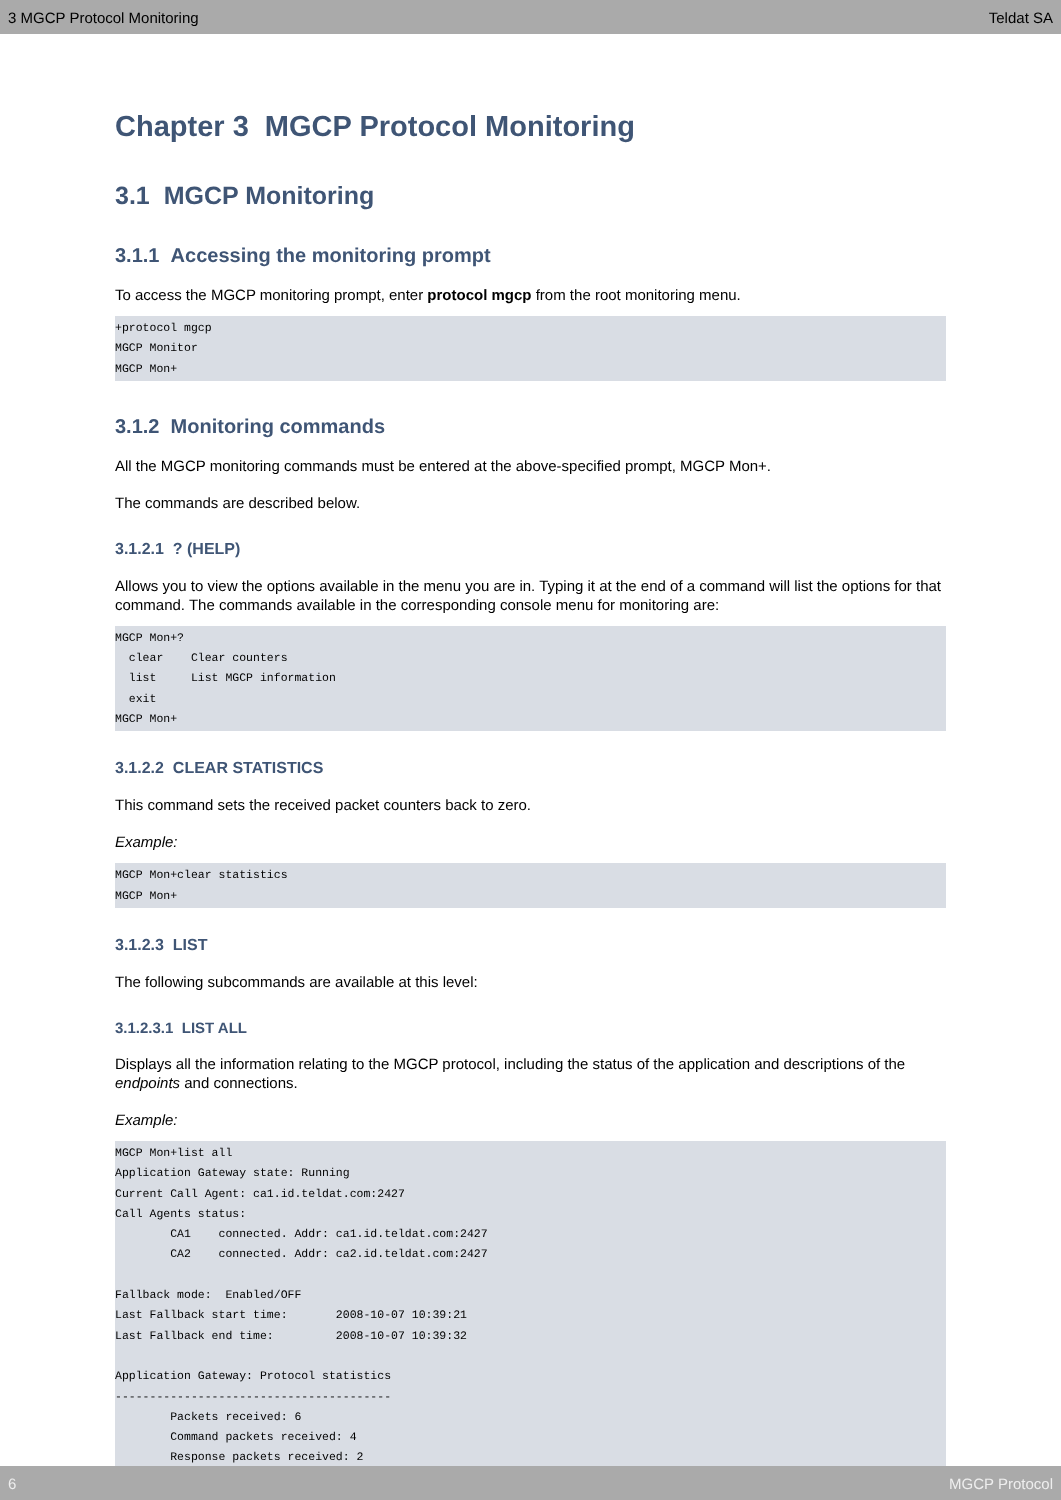3 MGCP Protocol Monitoring Teldat SA
Chapter 3 MGCP Protocol Monitoring
3.1 MGCP Monitoring
3.1.1 Accessing the monitoring prompt
To access the MGCP monitoring prompt, enter protocol mgcp from the root monitoring menu.
+protocol mgcp
MGCP Monitor
MGCP Mon+
3.1.2 Monitoring commands
All the MGCP monitoring commands must be entered at the above-specified prompt, MGCP Mon+.
The commands are described below.
3.1.2.1 ? (HELP)
Allows you to view the options available in the menu you are in. Typing it at the end of a command will list the options for that command. The commands available in the corresponding console menu for monitoring are:
MGCP Mon+?
  clear    Clear counters
  list     List MGCP information
  exit
MGCP Mon+
3.1.2.2 CLEAR STATISTICS
This command sets the received packet counters back to zero.
Example:
MGCP Mon+clear statistics
MGCP Mon+
3.1.2.3 LIST
The following subcommands are available at this level:
3.1.2.3.1 LIST ALL
Displays all the information relating to the MGCP protocol, including the status of the application and descriptions of the endpoints and connections.
Example:
MGCP Mon+list all
Application Gateway state: Running
Current Call Agent: ca1.id.teldat.com:2427
Call Agents status:
        CA1    connected. Addr: ca1.id.teldat.com:2427
        CA2    connected. Addr: ca2.id.teldat.com:2427

Fallback mode:  Enabled/OFF
Last Fallback start time:       2008-10-07 10:39:21
Last Fallback end time:         2008-10-07 10:39:32

Application Gateway: Protocol statistics
----------------------------------------
        Packets received: 6
        Command packets received: 4
        Response packets received: 2
6 MGCP Protocol